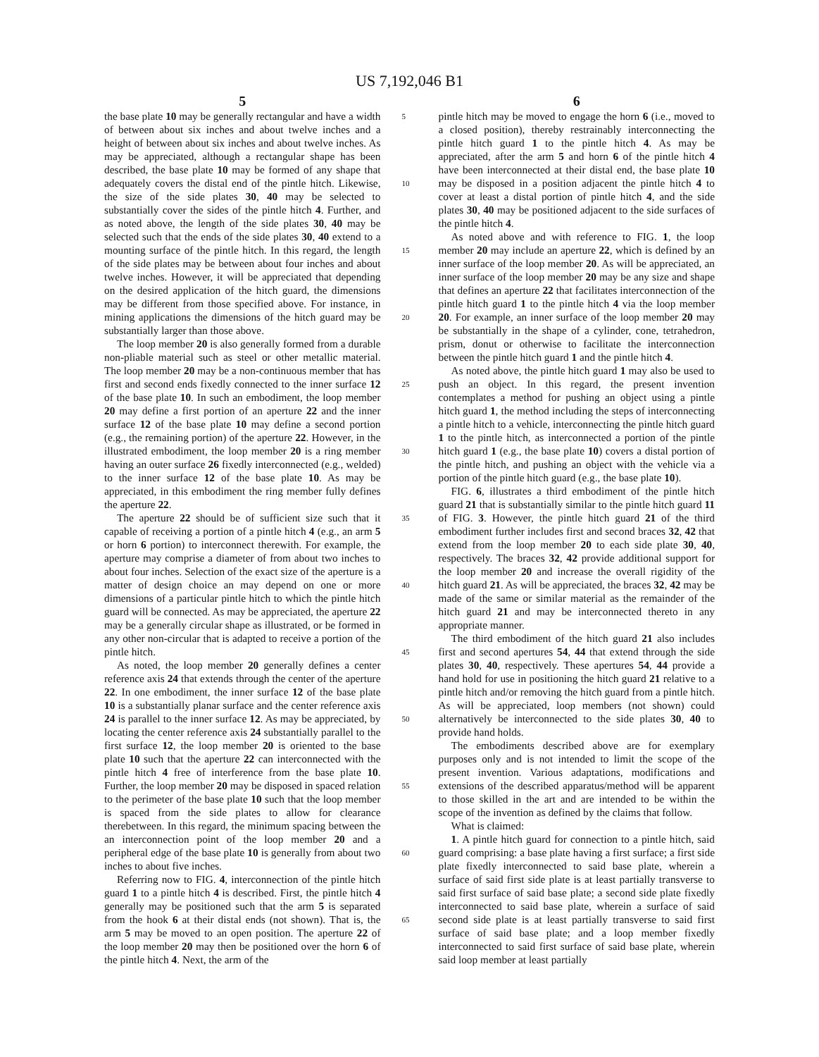US 7,192,046 B1
5
the base plate 10 may be generally rectangular and have a width of between about six inches and about twelve inches and a height of between about six inches and about twelve inches. As may be appreciated, although a rectangular shape has been described, the base plate 10 may be formed of any shape that adequately covers the distal end of the pintle hitch. Likewise, the size of the side plates 30, 40 may be selected to substantially cover the sides of the pintle hitch 4. Further, and as noted above, the length of the side plates 30, 40 may be selected such that the ends of the side plates 30, 40 extend to a mounting surface of the pintle hitch. In this regard, the length of the side plates may be between about four inches and about twelve inches. However, it will be appreciated that depending on the desired application of the hitch guard, the dimensions may be different from those specified above. For instance, in mining applications the dimensions of the hitch guard may be substantially larger than those above.
The loop member 20 is also generally formed from a durable non-pliable material such as steel or other metallic material. The loop member 20 may be a non-continuous member that has first and second ends fixedly connected to the inner surface 12 of the base plate 10. In such an embodiment, the loop member 20 may define a first portion of an aperture 22 and the inner surface 12 of the base plate 10 may define a second portion (e.g., the remaining portion) of the aperture 22. However, in the illustrated embodiment, the loop member 20 is a ring member having an outer surface 26 fixedly interconnected (e.g., welded) to the inner surface 12 of the base plate 10. As may be appreciated, in this embodiment the ring member fully defines the aperture 22.
The aperture 22 should be of sufficient size such that it capable of receiving a portion of a pintle hitch 4 (e.g., an arm 5 or horn 6 portion) to interconnect therewith. For example, the aperture may comprise a diameter of from about two inches to about four inches. Selection of the exact size of the aperture is a matter of design choice an may depend on one or more dimensions of a particular pintle hitch to which the pintle hitch guard will be connected. As may be appreciated, the aperture 22 may be a generally circular shape as illustrated, or be formed in any other non-circular that is adapted to receive a portion of the pintle hitch.
As noted, the loop member 20 generally defines a center reference axis 24 that extends through the center of the aperture 22. In one embodiment, the inner surface 12 of the base plate 10 is a substantially planar surface and the center reference axis 24 is parallel to the inner surface 12. As may be appreciated, by locating the center reference axis 24 substantially parallel to the first surface 12, the loop member 20 is oriented to the base plate 10 such that the aperture 22 can interconnected with the pintle hitch 4 free of interference from the base plate 10. Further, the loop member 20 may be disposed in spaced relation to the perimeter of the base plate 10 such that the loop member is spaced from the side plates to allow for clearance therebetween. In this regard, the minimum spacing between the an interconnection point of the loop member 20 and a peripheral edge of the base plate 10 is generally from about two inches to about five inches.
Referring now to FIG. 4, interconnection of the pintle hitch guard 1 to a pintle hitch 4 is described. First, the pintle hitch 4 generally may be positioned such that the arm 5 is separated from the hook 6 at their distal ends (not shown). That is, the arm 5 may be moved to an open position. The aperture 22 of the loop member 20 may then be positioned over the horn 6 of the pintle hitch 4. Next, the arm of the
5
10
15
20
25
30
35
40
45
50
55
60
65
6
pintle hitch may be moved to engage the horn 6 (i.e., moved to a closed position), thereby restrainably interconnecting the pintle hitch guard 1 to the pintle hitch 4. As may be appreciated, after the arm 5 and horn 6 of the pintle hitch 4 have been interconnected at their distal end, the base plate 10 may be disposed in a position adjacent the pintle hitch 4 to cover at least a distal portion of pintle hitch 4, and the side plates 30, 40 may be positioned adjacent to the side surfaces of the pintle hitch 4.
As noted above and with reference to FIG. 1, the loop member 20 may include an aperture 22, which is defined by an inner surface of the loop member 20. As will be appreciated, an inner surface of the loop member 20 may be any size and shape that defines an aperture 22 that facilitates interconnection of the pintle hitch guard 1 to the pintle hitch 4 via the loop member 20. For example, an inner surface of the loop member 20 may be substantially in the shape of a cylinder, cone, tetrahedron, prism, donut or otherwise to facilitate the interconnection between the pintle hitch guard 1 and the pintle hitch 4.
As noted above, the pintle hitch guard 1 may also be used to push an object. In this regard, the present invention contemplates a method for pushing an object using a pintle hitch guard 1, the method including the steps of interconnecting a pintle hitch to a vehicle, interconnecting the pintle hitch guard 1 to the pintle hitch, as interconnected a portion of the pintle hitch guard 1 (e.g., the base plate 10) covers a distal portion of the pintle hitch, and pushing an object with the vehicle via a portion of the pintle hitch guard (e.g., the base plate 10).
FIG. 6, illustrates a third embodiment of the pintle hitch guard 21 that is substantially similar to the pintle hitch guard 11 of FIG. 3. However, the pintle hitch guard 21 of the third embodiment further includes first and second braces 32, 42 that extend from the loop member 20 to each side plate 30, 40, respectively. The braces 32, 42 provide additional support for the loop member 20 and increase the overall rigidity of the hitch guard 21. As will be appreciated, the braces 32, 42 may be made of the same or similar material as the remainder of the hitch guard 21 and may be interconnected thereto in any appropriate manner.
The third embodiment of the hitch guard 21 also includes first and second apertures 54, 44 that extend through the side plates 30, 40, respectively. These apertures 54, 44 provide a hand hold for use in positioning the hitch guard 21 relative to a pintle hitch and/or removing the hitch guard from a pintle hitch. As will be appreciated, loop members (not shown) could alternatively be interconnected to the side plates 30, 40 to provide hand holds.
The embodiments described above are for exemplary purposes only and is not intended to limit the scope of the present invention. Various adaptations, modifications and extensions of the described apparatus/method will be apparent to those skilled in the art and are intended to be within the scope of the invention as defined by the claims that follow.
What is claimed:
1. A pintle hitch guard for connection to a pintle hitch, said guard comprising: a base plate having a first surface; a first side plate fixedly interconnected to said base plate, wherein a surface of said first side plate is at least partially transverse to said first surface of said base plate; a second side plate fixedly interconnected to said base plate, wherein a surface of said second side plate is at least partially transverse to said first surface of said base plate; and a loop member fixedly interconnected to said first surface of said base plate, wherein said loop member at least partially